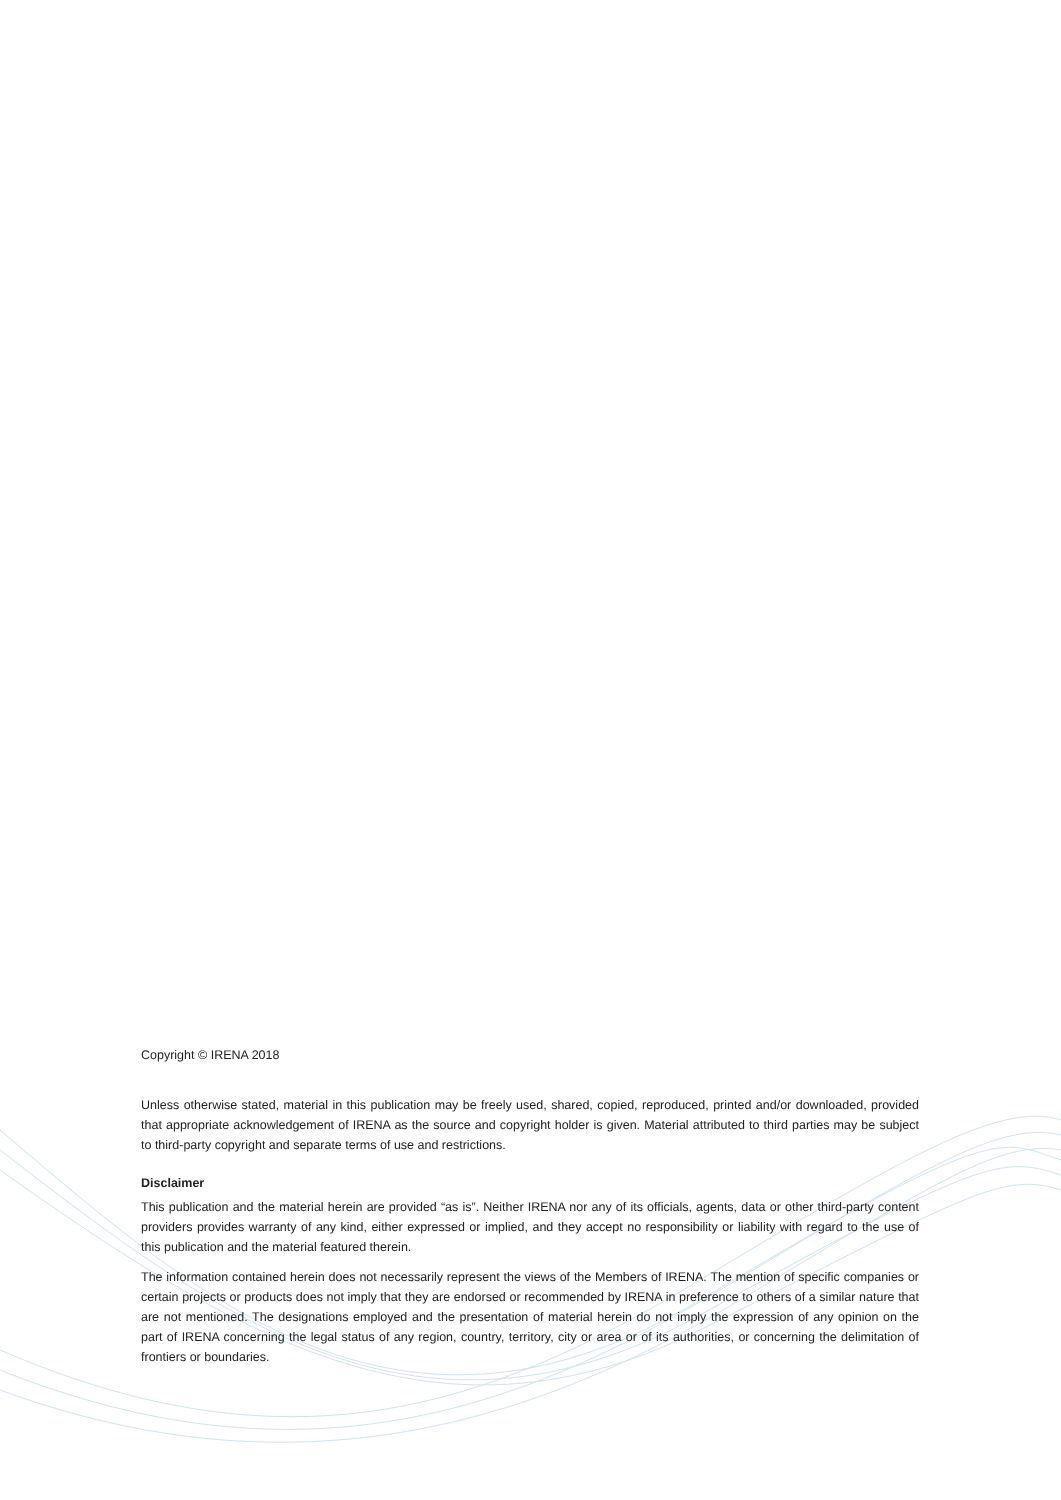Copyright © IRENA 2018
Unless otherwise stated, material in this publication may be freely used, shared, copied, reproduced, printed and/or downloaded, provided that appropriate acknowledgement of IRENA as the source and copyright holder is given. Material attributed to third parties may be subject to third-party copyright and separate terms of use and restrictions.
Disclaimer
This publication and the material herein are provided “as is”. Neither IRENA nor any of its officials, agents, data or other third-party content providers provides warranty of any kind, either expressed or implied, and they accept no responsibility or liability with regard to the use of this publication and the material featured therein.
The information contained herein does not necessarily represent the views of the Members of IRENA. The mention of specific companies or certain projects or products does not imply that they are endorsed or recommended by IRENA in preference to others of a similar nature that are not mentioned. The designations employed and the presentation of material herein do not imply the expression of any opinion on the part of IRENA concerning the legal status of any region, country, territory, city or area or of its authorities, or concerning the delimitation of frontiers or boundaries.